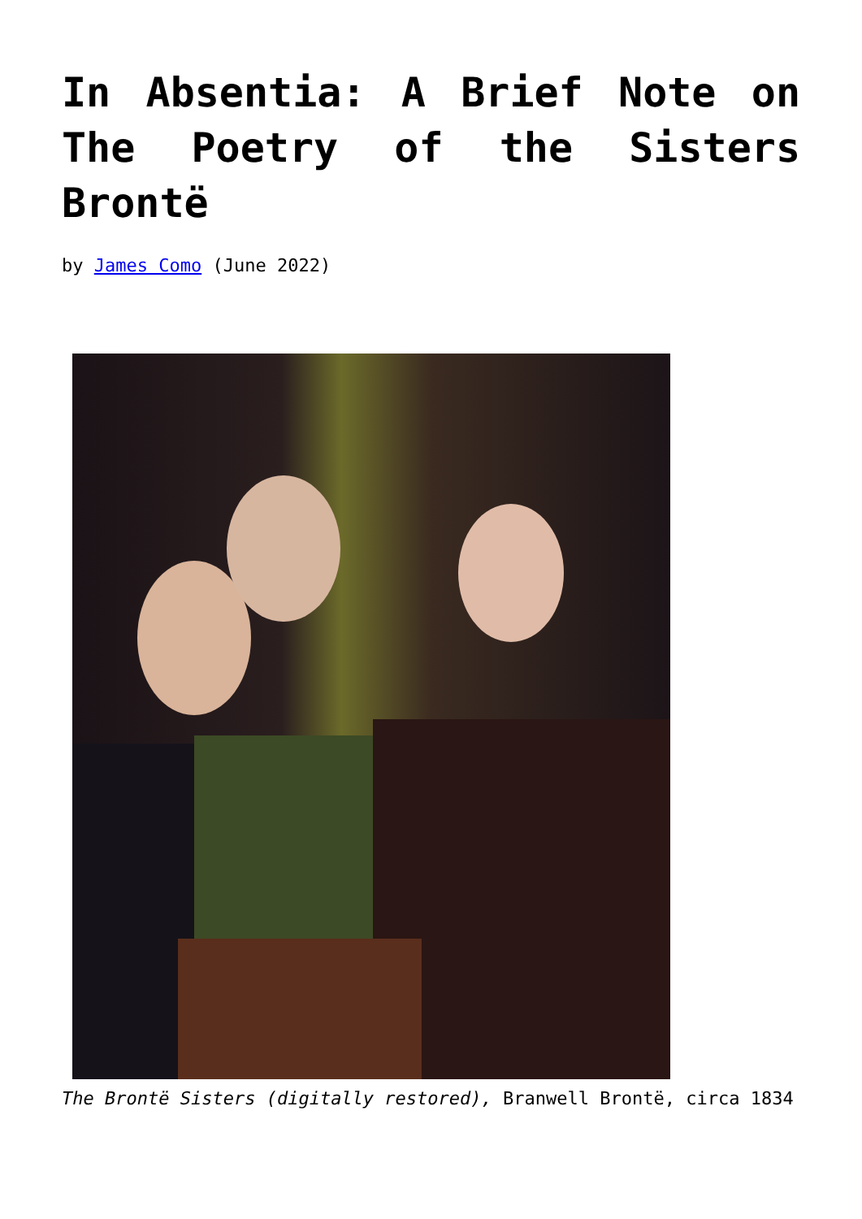In Absentia: A Brief Note on The Poetry of the Sisters Brontë
by James Como (June 2022)
The Brontë Sisters (digitally restored), Branwell Brontë, circa 1834